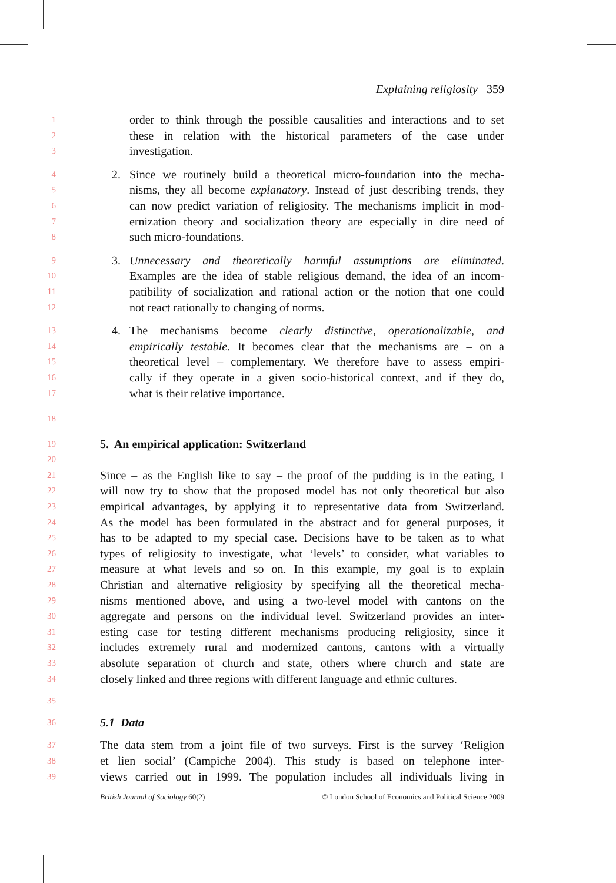Explaining religiosity 359
1 order to think through the possible causalities and interactions and to set
2 these in relation with the historical parameters of the case under
3 investigation.
4 2. Since we routinely build a theoretical micro-foundation into the mecha-
5 nisms, they all become explanatory. Instead of just describing trends, they
6 can now predict variation of religiosity. The mechanisms implicit in mod-
7 ernization theory and socialization theory are especially in dire need of
8 such micro-foundations.
9 3. Unnecessary and theoretically harmful assumptions are eliminated.
10 Examples are the idea of stable religious demand, the idea of an incom-
11 patibility of socialization and rational action or the notion that one could
12 not react rationally to changing of norms.
13 4. The mechanisms become clearly distinctive, operationalizable, and
14 empirically testable. It becomes clear that the mechanisms are – on a
15 theoretical level – complementary. We therefore have to assess empiri-
16 cally if they operate in a given socio-historical context, and if they do,
17 what is their relative importance.
18
19
5. An empirical application: Switzerland
20
21 Since – as the English like to say – the proof of the pudding is in the eating, I
22 will now try to show that the proposed model has not only theoretical but also
23 empirical advantages, by applying it to representative data from Switzerland.
24 As the model has been formulated in the abstract and for general purposes, it
25 has to be adapted to my special case. Decisions have to be taken as to what
26 types of religiosity to investigate, what ‘levels’ to consider, what variables to
27 measure at what levels and so on. In this example, my goal is to explain
28 Christian and alternative religiosity by specifying all the theoretical mecha-
29 nisms mentioned above, and using a two-level model with cantons on the
30 aggregate and persons on the individual level. Switzerland provides an inter-
31 esting case for testing different mechanisms producing religiosity, since it
32 includes extremely rural and modernized cantons, cantons with a virtually
33 absolute separation of church and state, others where church and state are
34 closely linked and three regions with different language and ethnic cultures.
35
36
5.1 Data
37 The data stem from a joint file of two surveys. First is the survey ‘Religion
38 et lien social’ (Campiche 2004). This study is based on telephone inter-
39 views carried out in 1999. The population includes all individuals living in
British Journal of Sociology 60(2) © London School of Economics and Political Science 2009